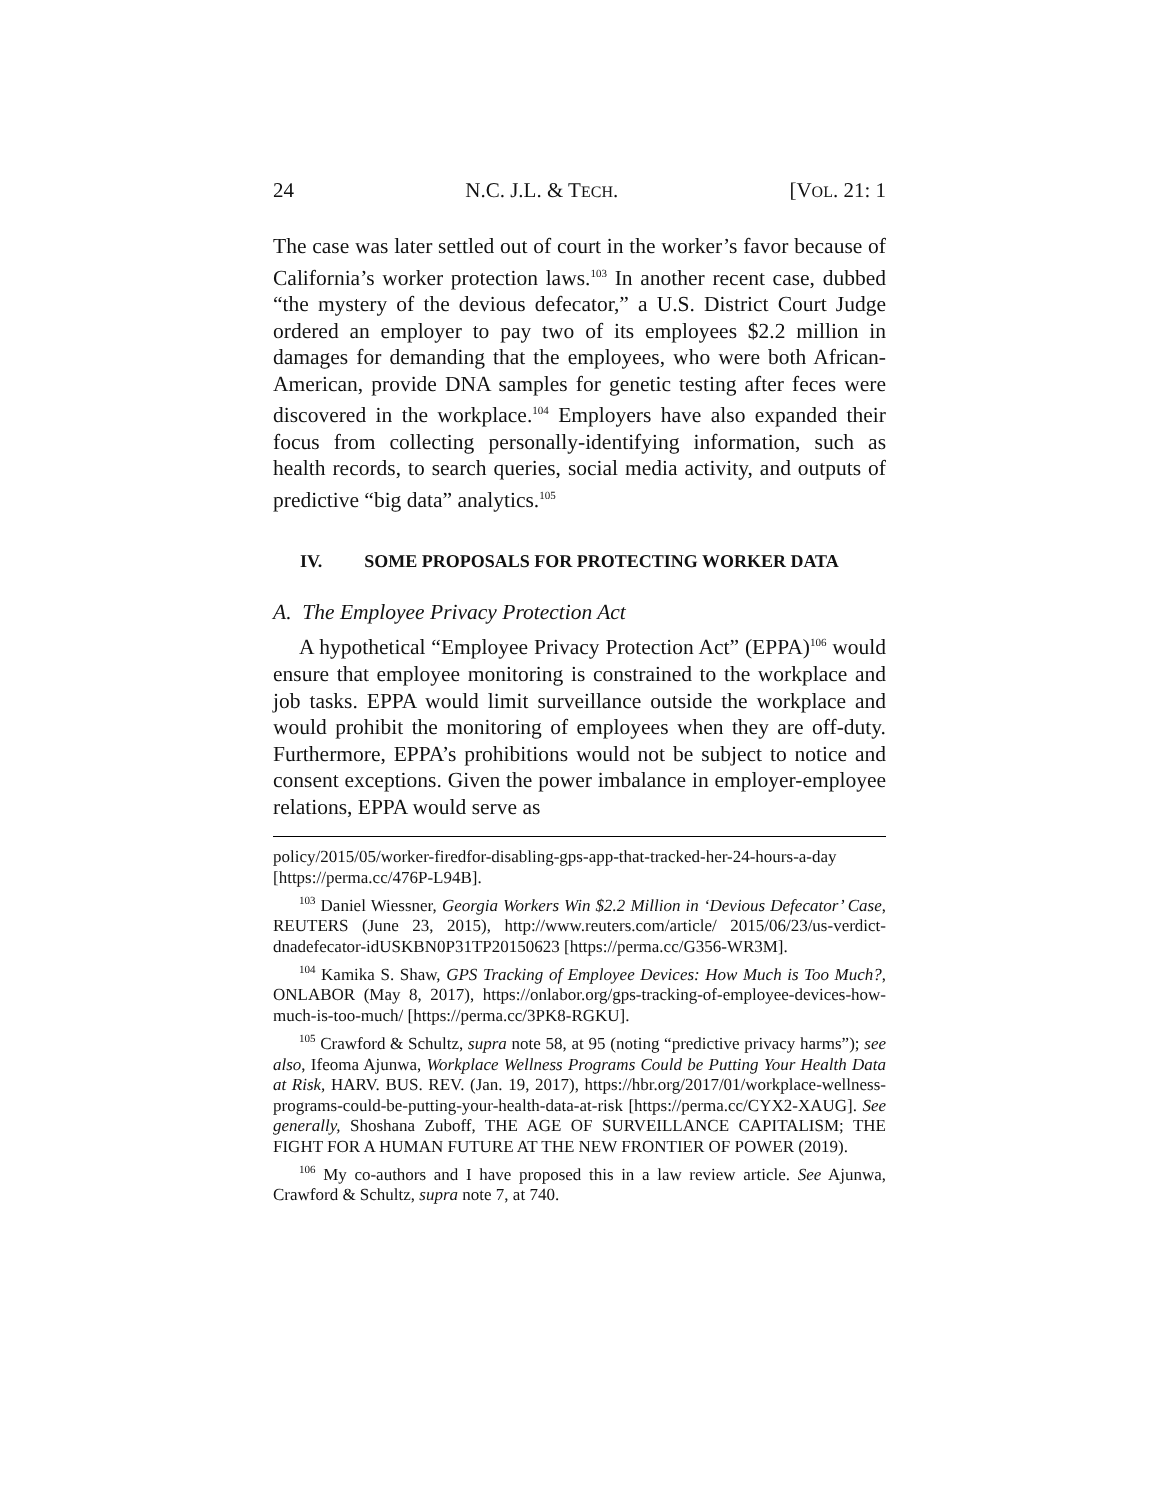24 N.C. J.L. & TECH. [VOL. 21: 1
The case was later settled out of court in the worker’s favor because of California’s worker protection laws.<sup>103</sup> In another recent case, dubbed “the mystery of the devious defecator,” a U.S. District Court Judge ordered an employer to pay two of its employees $2.2 million in damages for demanding that the employees, who were both African-American, provide DNA samples for genetic testing after feces were discovered in the workplace.<sup>104</sup> Employers have also expanded their focus from collecting personally-identifying information, such as health records, to search queries, social media activity, and outputs of predictive “big data” analytics.<sup>105</sup>
IV. SOME PROPOSALS FOR PROTECTING WORKER DATA
A. The Employee Privacy Protection Act
A hypothetical “Employee Privacy Protection Act” (EPPA)<sup>106</sup> would ensure that employee monitoring is constrained to the workplace and job tasks. EPPA would limit surveillance outside the workplace and would prohibit the monitoring of employees when they are off-duty. Furthermore, EPPA’s prohibitions would not be subject to notice and consent exceptions. Given the power imbalance in employer-employee relations, EPPA would serve as
policy/2015/05/worker-firedfor-disabling-gps-app-that-tracked-her-24-hours-a-day [https://perma.cc/476P-L94B].
<sup>103</sup> Daniel Wiessner, Georgia Workers Win $2.2 Million in ‘Devious Defecator’ Case, REUTERS (June 23, 2015), http://www.reuters.com/article/ 2015/06/23/us-verdict-dnadefecator-idUSKBN0P31TP20150623 [https://perma.cc/G356-WR3M].
<sup>104</sup> Kamika S. Shaw, GPS Tracking of Employee Devices: How Much is Too Much?, ONLABOR (May 8, 2017), https://onlabor.org/gps-tracking-of-employee-devices-how-much-is-too-much/ [https://perma.cc/3PK8-RGKU].
<sup>105</sup> Crawford & Schultz, supra note 58, at 95 (noting “predictive privacy harms”); see also, Ifeoma Ajunwa, Workplace Wellness Programs Could be Putting Your Health Data at Risk, HARV. BUS. REV. (Jan. 19, 2017), https://hbr.org/2017/01/workplace-wellness-programs-could-be-putting-your-health-data-at-risk [https://perma.cc/CYX2-XAUG]. See generally, Shoshana Zuboff, THE AGE OF SURVEILLANCE CAPITALISM; THE FIGHT FOR A HUMAN FUTURE AT THE NEW FRONTIER OF POWER (2019).
<sup>106</sup> My co-authors and I have proposed this in a law review article. See Ajunwa, Crawford & Schultz, supra note 7, at 740.